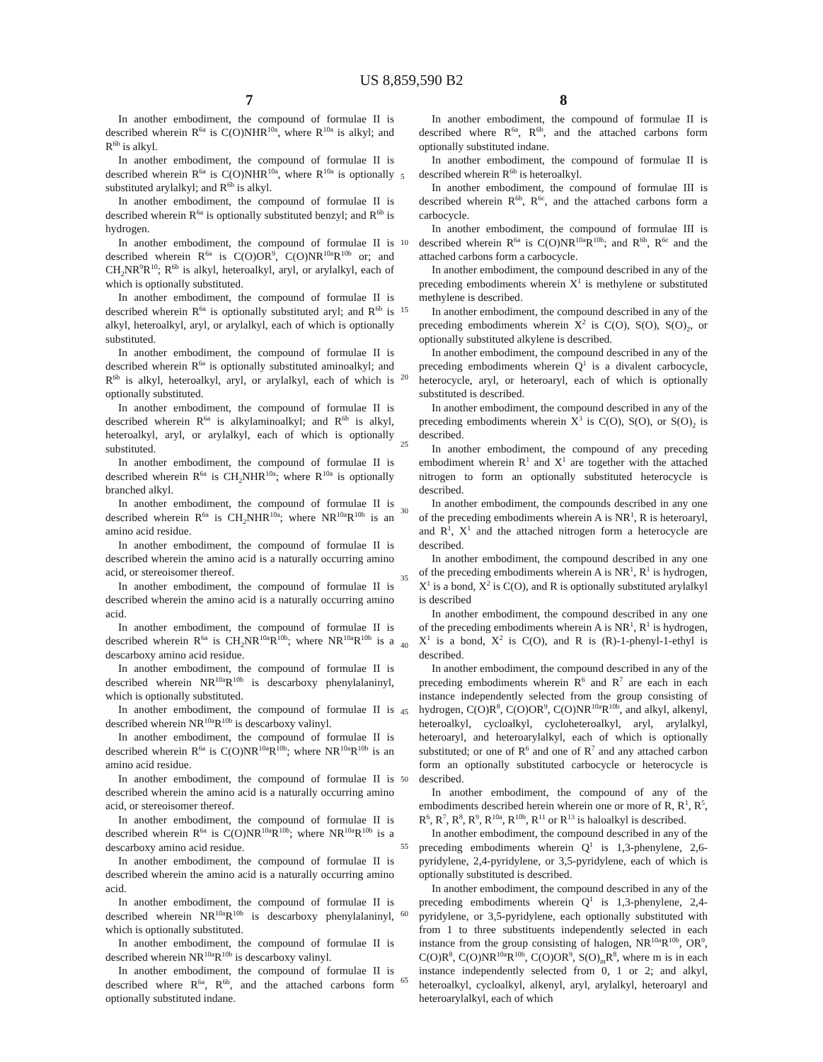US 8,859,590 B2
7 8
In another embodiment, the compound of formulae II is described wherein R<sup>6a</sup> is C(O)NHR<sup>10a</sup>, where R<sup>10a</sup> is alkyl; and R<sup>6b</sup> is alkyl.
In another embodiment, the compound of formulae II is described wherein R<sup>6a</sup> is C(O)NHR<sup>10a</sup>, where R<sup>10a</sup> is optionally substituted arylalkyl; and R<sup>6b</sup> is alkyl.
In another embodiment, the compound of formulae II is described wherein R<sup>6a</sup> is optionally substituted benzyl; and R<sup>6b</sup> is hydrogen.
In another embodiment, the compound of formulae II is described wherein R<sup>6a</sup> is C(O)OR<sup>9</sup>, C(O)NR<sup>10a</sup>R<sup>10b</sup> or; and CH<sub>2</sub>NR<sup>9</sup>R<sup>10</sup>; R<sup>6b</sup> is alkyl, heteroalkyl, aryl, or arylalkyl, each of which is optionally substituted.
In another embodiment, the compound of formulae II is described wherein R<sup>6a</sup> is optionally substituted aryl; and R<sup>6b</sup> is alkyl, heteroalkyl, aryl, or arylalkyl, each of which is optionally substituted.
In another embodiment, the compound of formulae II is described wherein R<sup>6a</sup> is optionally substituted aminoalkyl; and R<sup>6b</sup> is alkyl, heteroalkyl, aryl, or arylalkyl, each of which is optionally substituted.
In another embodiment, the compound of formulae II is described wherein R<sup>6a</sup> is alkylaminoalkyl; and R<sup>6b</sup> is alkyl, heteroalkyl, aryl, or arylalkyl, each of which is optionally substituted.
In another embodiment, the compound of formulae II is described wherein R<sup>6a</sup> is CH<sub>2</sub>NHR<sup>10a</sup>; where R<sup>10a</sup> is optionally branched alkyl.
In another embodiment, the compound of formulae II is described wherein R<sup>6a</sup> is CH<sub>2</sub>NHR<sup>10a</sup>; where NR<sup>10a</sup>R<sup>10b</sup> is an amino acid residue.
In another embodiment, the compound of formulae II is described wherein the amino acid is a naturally occurring amino acid, or stereoisomer thereof.
In another embodiment, the compound of formulae II is described wherein the amino acid is a naturally occurring amino acid.
In another embodiment, the compound of formulae II is described wherein R<sup>6a</sup> is CH<sub>2</sub>NR<sup>10a</sup>R<sup>10b</sup>; where NR<sup>10a</sup>R<sup>10b</sup> is a descarboxy amino acid residue.
In another embodiment, the compound of formulae II is described wherein NR<sup>10a</sup>R<sup>10b</sup> is descarboxy phenylalaninyl, which is optionally substituted.
In another embodiment, the compound of formulae II is described wherein NR<sup>10a</sup>R<sup>10b</sup> is descarboxy valinyl.
In another embodiment, the compound of formulae II is described wherein R<sup>6a</sup> is C(O)NR<sup>10a</sup>R<sup>10b</sup>; where NR<sup>10a</sup>R<sup>10b</sup> is an amino acid residue.
In another embodiment, the compound of formulae II is described wherein the amino acid is a naturally occurring amino acid, or stereoisomer thereof.
In another embodiment, the compound of formulae II is described wherein R<sup>6a</sup> is C(O)NR<sup>10a</sup>R<sup>10b</sup>; where NR<sup>10a</sup>R<sup>10b</sup> is a descarboxy amino acid residue.
In another embodiment, the compound of formulae II is described wherein the amino acid is a naturally occurring amino acid.
In another embodiment, the compound of formulae II is described wherein NR<sup>10a</sup>R<sup>10b</sup> is descarboxy phenylalaninyl, which is optionally substituted.
In another embodiment, the compound of formulae II is described wherein NR<sup>10a</sup>R<sup>10b</sup> is descarboxy valinyl.
In another embodiment, the compound of formulae II is described where R<sup>6a</sup>, R<sup>6b</sup>, and the attached carbons form optionally substituted indane.
5
10
15
20
25
30
35
40
45
50
55
60
65
In another embodiment, the compound of formulae II is described where R<sup>6a</sup>, R<sup>6b</sup>, and the attached carbons form optionally substituted indane.
In another embodiment, the compound of formulae II is described wherein R<sup>6b</sup> is heteroalkyl.
In another embodiment, the compound of formulae III is described wherein R<sup>6b</sup>, R<sup>6c</sup>, and the attached carbons form a carbocycle.
In another embodiment, the compound of formulae III is described wherein R<sup>6a</sup> is C(O)NR<sup>10a</sup>R<sup>10b</sup>; and R<sup>6b</sup>, R<sup>6c</sup> and the attached carbons form a carbocycle.
In another embodiment, the compound described in any of the preceding embodiments wherein X<sup>1</sup> is methylene or substituted methylene is described.
In another embodiment, the compound described in any of the preceding embodiments wherein X<sup>2</sup> is C(O), S(O), S(O)<sub>2</sub>, or optionally substituted alkylene is described.
In another embodiment, the compound described in any of the preceding embodiments wherein Q<sup>1</sup> is a divalent carbocycle, heterocycle, aryl, or heteroaryl, each of which is optionally substituted is described.
In another embodiment, the compound described in any of the preceding embodiments wherein X<sup>3</sup> is C(O), S(O), or S(O)<sub>2</sub> is described.
In another embodiment, the compound of any preceding embodiment wherein R<sup>1</sup> and X<sup>1</sup> are together with the attached nitrogen to form an optionally substituted heterocycle is described.
In another embodiment, the compounds described in any one of the preceding embodiments wherein A is NR<sup>1</sup>, R is heteroaryl, and R<sup>1</sup>, X<sup>1</sup> and the attached nitrogen form a heterocycle are described.
In another embodiment, the compound described in any one of the preceding embodiments wherein A is NR<sup>1</sup>, R<sup>1</sup> is hydrogen, X<sup>1</sup> is a bond, X<sup>2</sup> is C(O), and R is optionally substituted arylalkyl is described
In another embodiment, the compound described in any one of the preceding embodiments wherein A is NR<sup>1</sup>, R<sup>1</sup> is hydrogen, X<sup>1</sup> is a bond, X<sup>2</sup> is C(O), and R is (R)-1-phenyl-1-ethyl is described.
In another embodiment, the compound described in any of the preceding embodiments wherein R<sup>6</sup> and R<sup>7</sup> are each in each instance independently selected from the group consisting of hydrogen, C(O)R<sup>8</sup>, C(O)OR<sup>9</sup>, C(O)NR<sup>10a</sup>R<sup>10b</sup>, and alkyl, alkenyl, heteroalkyl, cycloalkyl, cycloheteroalkyl, aryl, arylalkyl, heteroaryl, and heteroarylalkyl, each of which is optionally substituted; or one of R<sup>6</sup> and one of R<sup>7</sup> and any attached carbon form an optionally substituted carbocycle or heterocycle is described.
In another embodiment, the compound of any of the embodiments described herein wherein one or more of R, R<sup>1</sup>, R<sup>5</sup>, R<sup>6</sup>, R<sup>7</sup>, R<sup>8</sup>, R<sup>9</sup>, R<sup>10a</sup>, R<sup>10b</sup>, R<sup>11</sup> or R<sup>13</sup> is haloalkyl is described.
In another embodiment, the compound described in any of the preceding embodiments wherein Q<sup>1</sup> is 1,3-phenylene, 2,6-pyridylene, 2,4-pyridylene, or 3,5-pyridylene, each of which is optionally substituted is described.
In another embodiment, the compound described in any of the preceding embodiments wherein Q<sup>1</sup> is 1,3-phenylene, 2,4-pyridylene, or 3,5-pyridylene, each optionally substituted with from 1 to three substituents independently selected in each instance from the group consisting of halogen, NR<sup>10a</sup>R<sup>10b</sup>, OR<sup>9</sup>, C(O)R<sup>8</sup>, C(O)NR<sup>10a</sup>R<sup>10b</sup>, C(O)OR<sup>9</sup>, S(O)<sub>m</sub>R<sup>8</sup>, where m is in each instance independently selected from 0, 1 or 2; and alkyl, heteroalkyl, cycloalkyl, alkenyl, aryl, arylalkyl, heteroaryl and heteroarylalkyl, each of which